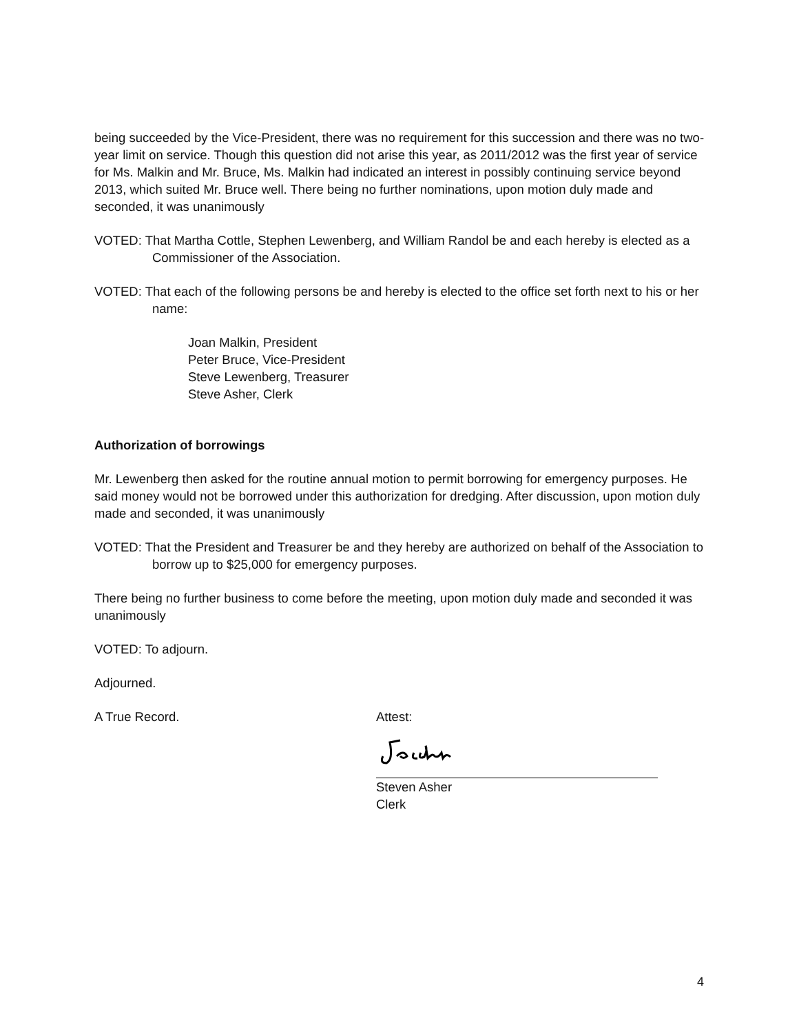being succeeded by the Vice-President, there was no requirement for this succession and there was no two-year limit on service. Though this question did not arise this year, as 2011/2012 was the first year of service for Ms. Malkin and Mr. Bruce, Ms. Malkin had indicated an interest in possibly continuing service beyond 2013, which suited Mr. Bruce well. There being no further nominations, upon motion duly made and seconded, it was unanimously
VOTED: That Martha Cottle, Stephen Lewenberg, and William Randol be and each hereby is elected as a Commissioner of the Association.
VOTED: That each of the following persons be and hereby is elected to the office set forth next to his or her name:
Joan Malkin, President
Peter Bruce, Vice-President
Steve Lewenberg, Treasurer
Steve Asher, Clerk
Authorization of borrowings
Mr. Lewenberg then asked for the routine annual motion to permit borrowing for emergency purposes. He said money would not be borrowed under this authorization for dredging. After discussion, upon motion duly made and seconded, it was unanimously
VOTED: That the President and Treasurer be and they hereby are authorized on behalf of the Association to borrow up to $25,000 for emergency purposes.
There being no further business to come before the meeting, upon motion duly made and seconded it was unanimously
VOTED: To adjourn.
Adjourned.
A True Record. Attest:
Steven Asher
Clerk
4